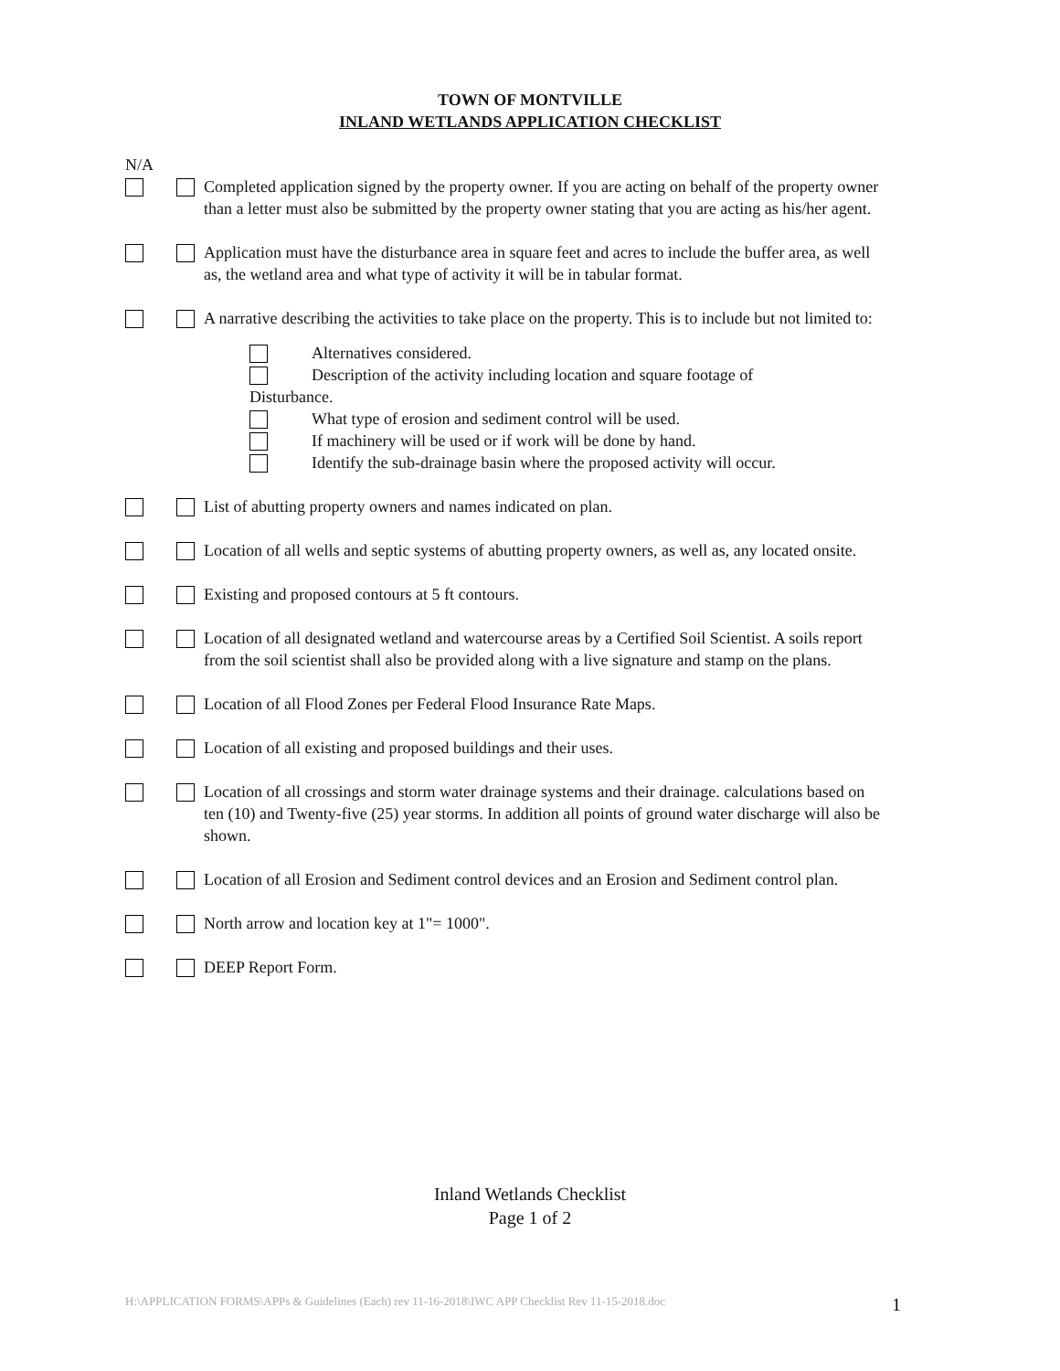TOWN OF MONTVILLE
INLAND WETLANDS APPLICATION CHECKLIST
N/A
Completed application signed by the property owner. If you are acting on behalf of the property owner than a letter must also be submitted by the property owner stating that you are acting as his/her agent.
Application must have the disturbance area in square feet and acres to include the buffer area, as well as, the wetland area and what type of activity it will be in tabular format.
A narrative describing the activities to take place on the property. This is to include but not limited to:
Alternatives considered.
Description of the activity including location and square footage of
Disturbance.
What type of erosion and sediment control will be used.
If machinery will be used or if work will be done by hand.
Identify the sub-drainage basin where the proposed activity will occur.
List of abutting property owners and names indicated on plan.
Location of all wells and septic systems of abutting property owners, as well as, any located onsite.
Existing and proposed contours at 5 ft contours.
Location of all designated wetland and watercourse areas by a Certified Soil Scientist. A soils report from the soil scientist shall also be provided along with a live signature and stamp on the plans.
Location of all Flood Zones per Federal Flood Insurance Rate Maps.
Location of all existing and proposed buildings and their uses.
Location of all crossings and storm water drainage systems and their drainage. calculations based on ten (10) and Twenty-five (25) year storms. In addition all points of ground water discharge will also be shown.
Location of all Erosion and Sediment control devices and an Erosion and Sediment control plan.
North arrow and location key at 1"= 1000".
DEEP Report Form.
Inland Wetlands Checklist
Page 1 of 2
H:\APPLICATION FORMS\APPs & Guidelines (Each) rev 11-16-2018\IWC APP Checklist Rev 11-15-2018.doc
1